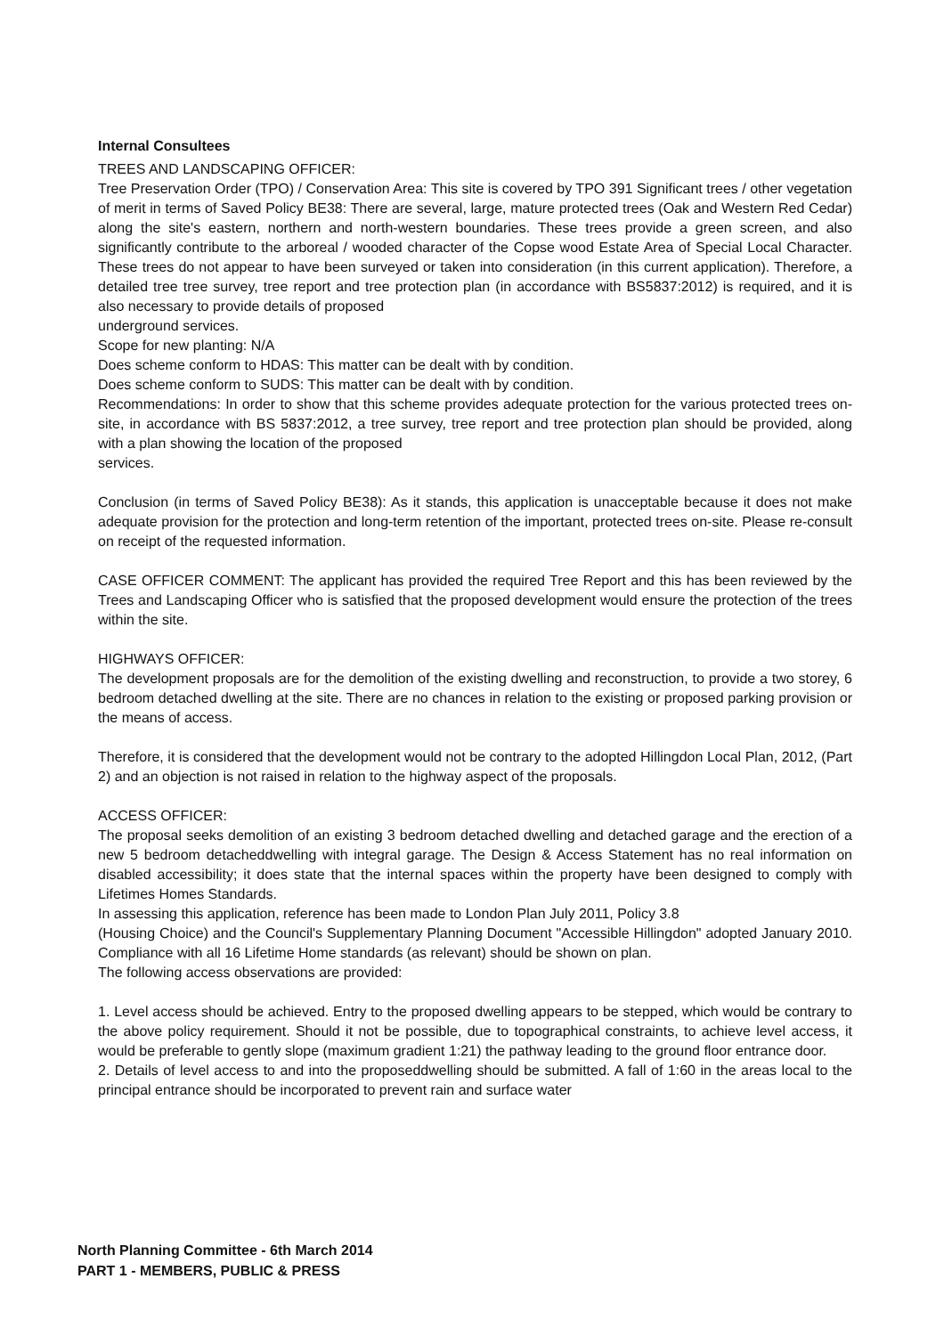Internal Consultees
TREES AND LANDSCAPING OFFICER:
Tree Preservation Order (TPO) / Conservation Area: This site is covered by TPO 391 Significant trees / other vegetation of merit in terms of Saved Policy BE38: There are several, large, mature protected trees (Oak and Western Red Cedar) along the site's eastern, northern and north-western boundaries. These trees provide a green screen, and also significantly contribute to the arboreal / wooded character of the Copse wood Estate Area of Special Local Character. These trees do not appear to have been surveyed or taken into consideration (in this current application). Therefore, a detailed tree tree survey, tree report and tree protection plan (in accordance with BS5837:2012) is required, and it is also necessary to provide details of proposed
underground services.
Scope for new planting: N/A
Does scheme conform to HDAS: This matter can be dealt with by condition.
Does scheme conform to SUDS: This matter can be dealt with by condition.
Recommendations: In order to show that this scheme provides adequate protection for the various protected trees on-site, in accordance with BS 5837:2012, a tree survey, tree report and tree protection plan should be provided, along with a plan showing the location of the proposed
services.
Conclusion (in terms of Saved Policy BE38): As it stands, this application is unacceptable because it does not make adequate provision for the protection and long-term retention of the important, protected trees on-site. Please re-consult on receipt of the requested information.
CASE OFFICER COMMENT: The applicant has provided the required Tree Report and this has been reviewed by the Trees and Landscaping Officer who is satisfied that the proposed development would ensure the protection of the trees within the site.
HIGHWAYS OFFICER:
The development proposals are for the demolition of the existing dwelling and reconstruction, to provide a two storey, 6 bedroom detached dwelling at the site. There are no chances in relation to the existing or proposed parking provision or the means of access.
Therefore, it is considered that the development would not be contrary to the adopted Hillingdon Local Plan, 2012, (Part 2) and an objection is not raised in relation to the highway aspect of the proposals.
ACCESS OFFICER:
The proposal seeks demolition of an existing 3 bedroom detached dwelling and detached garage and the erection of a new 5 bedroom detacheddwelling with integral garage. The Design & Access Statement has no real information on disabled accessibility; it does state that the internal spaces within the property have been designed to comply with Lifetimes Homes Standards.
In assessing this application, reference has been made to London Plan July 2011, Policy 3.8
(Housing Choice) and the Council's Supplementary Planning Document "Accessible Hillingdon" adopted January 2010. Compliance with all 16 Lifetime Home standards (as relevant) should be shown on plan.
The following access observations are provided:
1. Level access should be achieved. Entry to the proposed dwelling appears to be stepped, which would be contrary to the above policy requirement. Should it not be possible, due to topographical constraints, to achieve level access, it would be preferable to gently slope (maximum gradient 1:21) the pathway leading to the ground floor entrance door.
2. Details of level access to and into the proposeddwelling should be submitted. A fall of 1:60 in the areas local to the principal entrance should be incorporated to prevent rain and surface water
North Planning Committee - 6th March 2014
PART 1 - MEMBERS, PUBLIC & PRESS